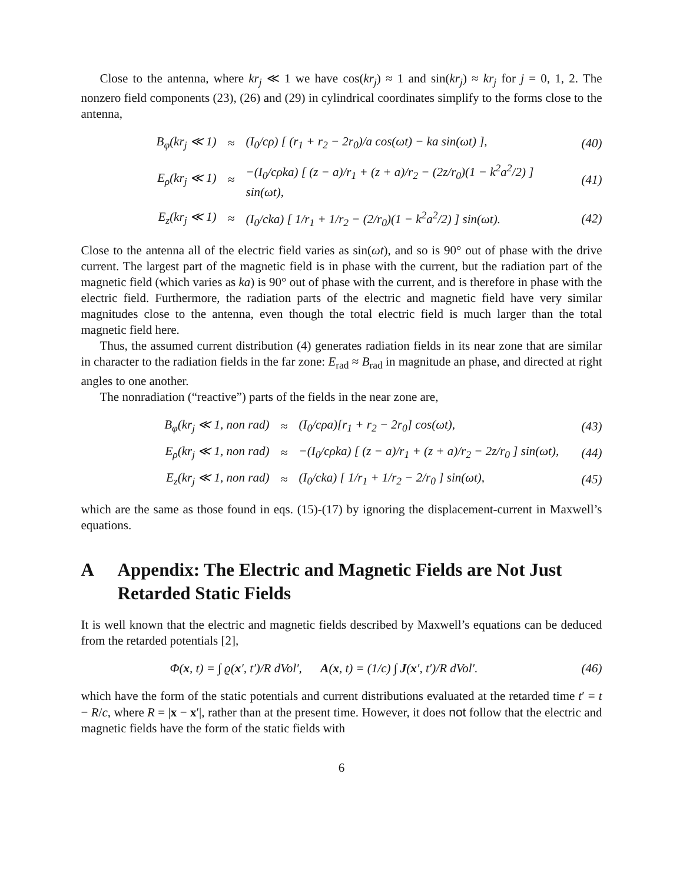Close to the antenna, where kr<sub>j</sub> ≪ 1 we have cos(kr<sub>j</sub>) ≈ 1 and sin(kr<sub>j</sub>) ≈ kr<sub>j</sub> for j = 0, 1, 2. The nonzero field components (23), (26) and (29) in cylindrical coordinates simplify to the forms close to the antenna,
| B<sub>φ</sub>(kr<sub>j</sub> ≪ 1) | ≈ | (I<sub>0</sub>/cρ) [ (r<sub>1</sub> + r<sub>2</sub> − 2r<sub>0</sub>)/a cos(ωt) − ka sin(ωt) ], | (40) |
| E<sub>ρ</sub>(kr<sub>j</sub> ≪ 1) | ≈ | −(I<sub>0</sub>/cρka) [ (z − a)/r<sub>1</sub> + (z + a)/r<sub>2</sub> − (2z/r<sub>0</sub>)(1 − k<sup>2</sup>a<sup>2</sup>/2) ] sin(ωt), | (41) |
| E<sub>z</sub>(kr<sub>j</sub> ≪ 1) | ≈ | (I<sub>0</sub>/cka) [ 1/r<sub>1</sub> + 1/r<sub>2</sub> − (2/r<sub>0</sub>)(1 − k<sup>2</sup>a<sup>2</sup>/2) ] sin(ωt). | (42) |
Close to the antenna all of the electric field varies as sin(ωt), and so is 90° out of phase with the drive current. The largest part of the magnetic field is in phase with the current, but the radiation part of the magnetic field (which varies as ka) is 90° out of phase with the current, and is therefore in phase with the electric field. Furthermore, the radiation parts of the electric and magnetic field have very similar magnitudes close to the antenna, even though the total electric field is much larger than the total magnetic field here.
Thus, the assumed current distribution (4) generates radiation fields in its near zone that are similar in character to the radiation fields in the far zone: E<sub>rad</sub> ≈ B<sub>rad</sub> in magnitude an phase, and directed at right angles to one another.
The nonradiation (“reactive”) parts of the fields in the near zone are,
| B<sub>φ</sub>(kr<sub>j</sub> ≪ 1, non rad) | ≈ | (I<sub>0</sub>/cρa)[r<sub>1</sub> + r<sub>2</sub> − 2r<sub>0</sub>] cos(ωt), | (43) |
| E<sub>ρ</sub>(kr<sub>j</sub> ≪ 1, non rad) | ≈ | −(I<sub>0</sub>/cρka) [ (z − a)/r<sub>1</sub> + (z + a)/r<sub>2</sub> − 2z/r<sub>0</sub> ] sin(ωt), | (44) |
| E<sub>z</sub>(kr<sub>j</sub> ≪ 1, non rad) | ≈ | (I<sub>0</sub>/cka) [ 1/r<sub>1</sub> + 1/r<sub>2</sub> − 2/r<sub>0</sub> ] sin(ωt), | (45) |
which are the same as those found in eqs. (15)-(17) by ignoring the displacement-current in Maxwell’s equations.
A Appendix: The Electric and Magnetic Fields are Not Just Retarded Static Fields
It is well known that the electric and magnetic fields described by Maxwell’s equations can be deduced from the retarded potentials [2],
| Φ( x , t) = ∫ ϱ( x ′, t′)/R dVol′, A ( x , t) = (1/c) ∫ J ( x ′, t′)/R dVol′. | (46) |
which have the form of the static potentials and current distributions evaluated at the retarded time t′ = t − R/c, where R = |x − x′|, rather than at the present time. However, it does not follow that the electric and magnetic fields have the form of the static fields with
6